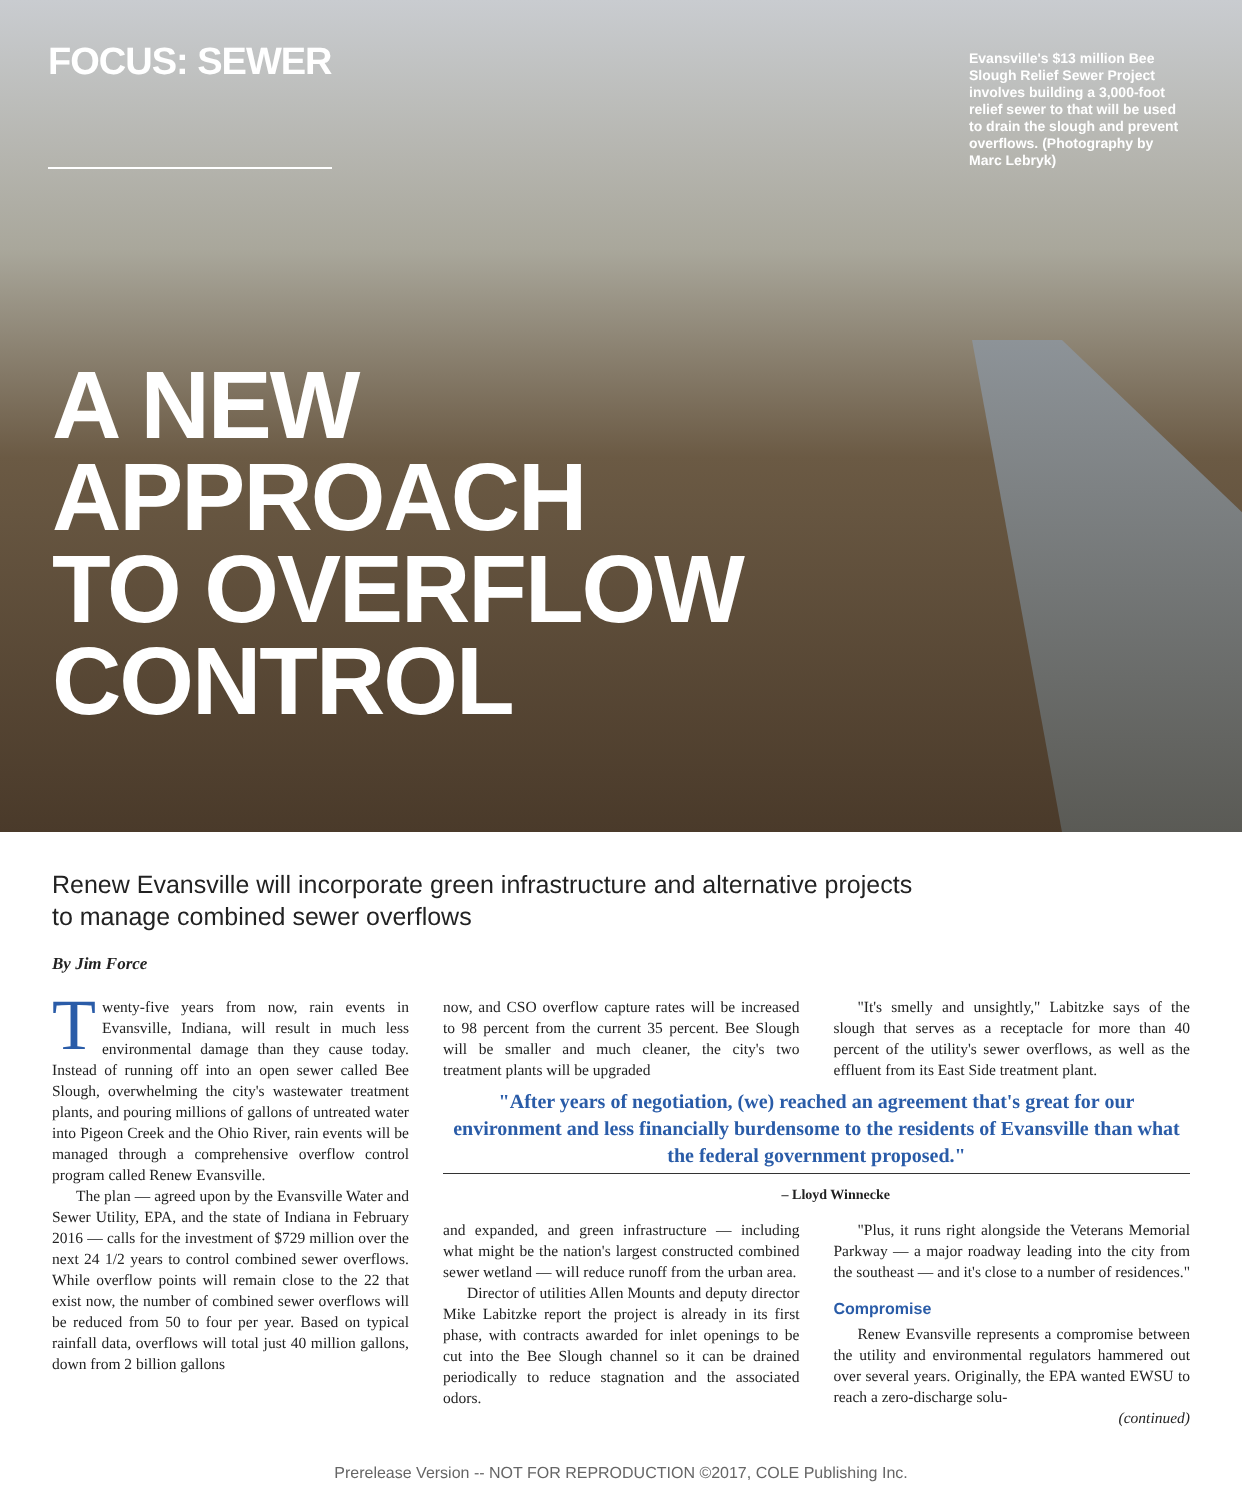FOCUS: SEWER
Evansville's $13 million Bee Slough Relief Sewer Project involves building a 3,000-foot relief sewer to that will be used to drain the slough and prevent overflows. (Photography by Marc Lebryk)
A NEW
APPROACH
TO OVERFLOW
CONTROL
Renew Evansville will incorporate green infrastructure and alternative projects
to manage combined sewer overflows
By Jim Force
Twenty-five years from now, rain events in Evansville, Indiana, will result in much less environmental damage than they cause today. Instead of running off into an open sewer called Bee Slough, overwhelming the city's wastewater treatment plants, and pouring millions of gallons of untreated water into Pigeon Creek and the Ohio River, rain events will be managed through a comprehensive overflow control program called Renew Evansville.
The plan — agreed upon by the Evansville Water and Sewer Utility, EPA, and the state of Indiana in February 2016 — calls for the investment of $729 million over the next 24 1/2 years to control combined sewer overflows. While overflow points will remain close to the 22 that exist now, the number of combined sewer overflows will be reduced from 50 to four per year. Based on typical rainfall data, overflows will total just 40 million gallons, down from 2 billion gallons
now, and CSO overflow capture rates will be increased to 98 percent from the current 35 percent. Bee Slough will be smaller and much cleaner, the city's two treatment plants will be upgraded
"It's smelly and unsightly," Labitzke says of the slough that serves as a receptacle for more than 40 percent of the utility's sewer overflows, as well as the effluent from its East Side treatment plant.
"After years of negotiation, (we) reached an agreement that's great for our environment and less financially burdensome to the residents of Evansville than what the federal government proposed."
– Lloyd Winnecke
and expanded, and green infrastructure — including what might be the nation's largest constructed combined sewer wetland — will reduce runoff from the urban area.
Director of utilities Allen Mounts and deputy director Mike Labitzke report the project is already in its first phase, with contracts awarded for inlet openings to be cut into the Bee Slough channel so it can be drained periodically to reduce stagnation and the associated odors.
"Plus, it runs right alongside the Veterans Memorial Parkway — a major roadway leading into the city from the southeast — and it's close to a number of residences."
Compromise
Renew Evansville represents a compromise between the utility and environmental regulators hammered out over several years. Originally, the EPA wanted EWSU to reach a zero-discharge solu-
(continued)
Prerelease Version -- NOT FOR REPRODUCTION ©2017, COLE Publishing Inc.